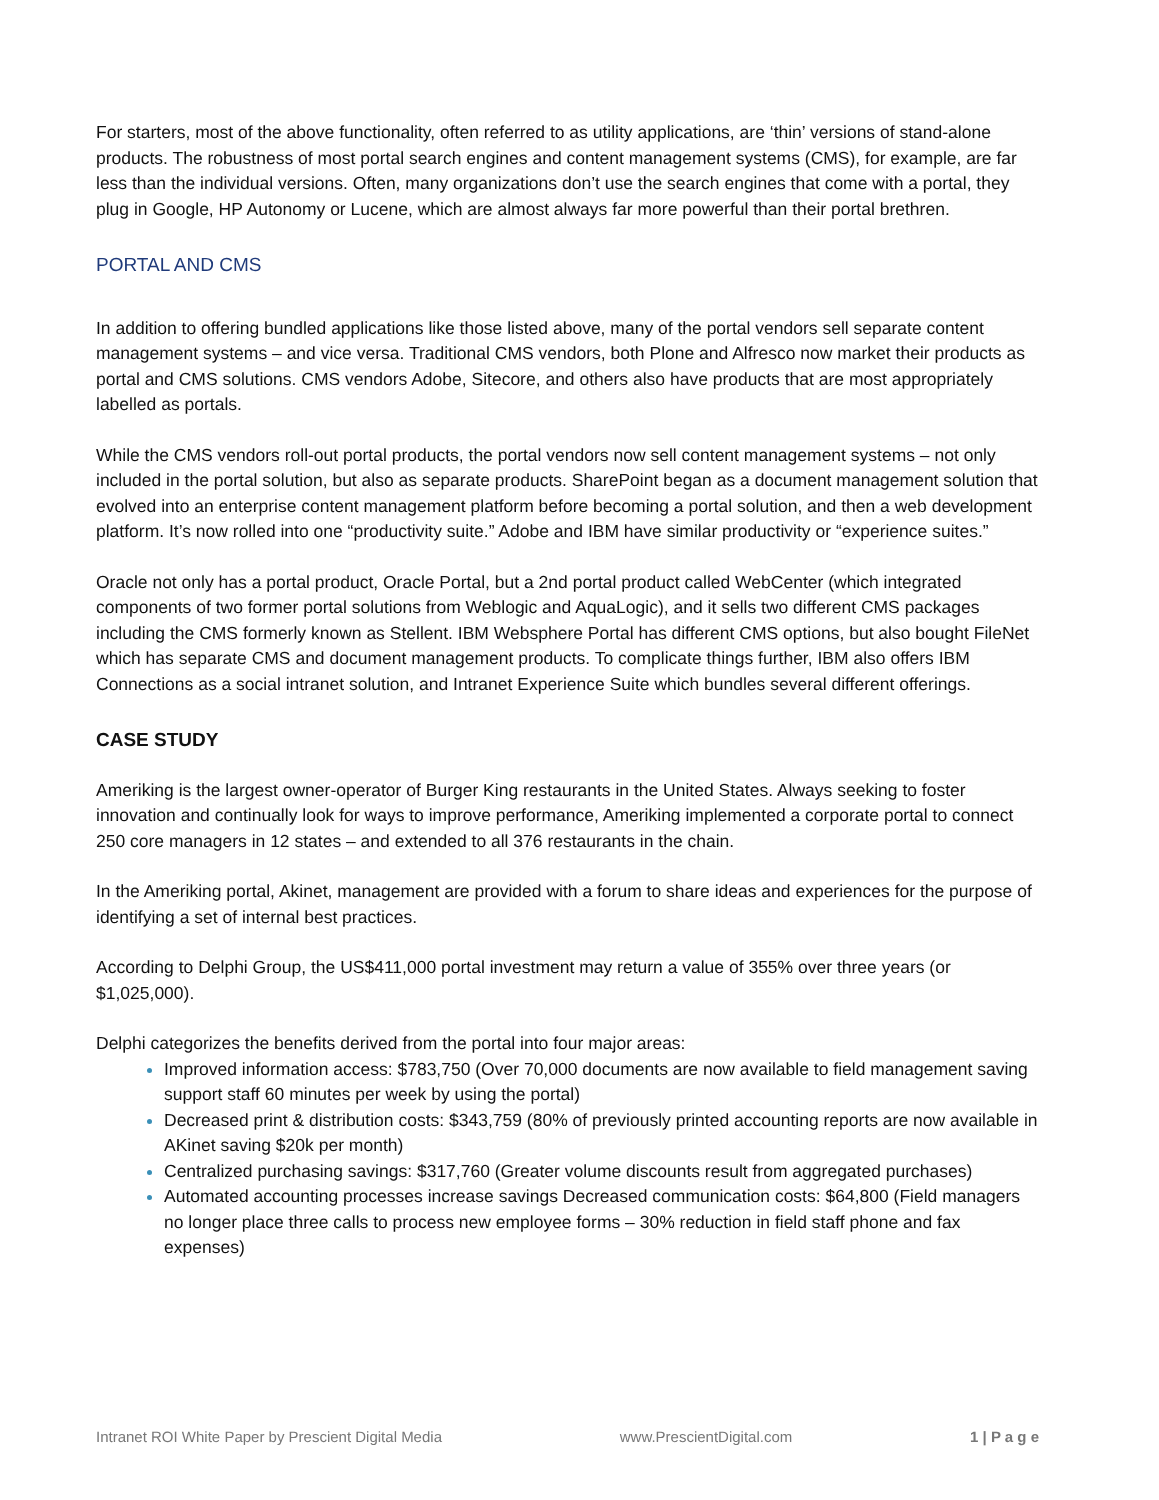For starters, most of the above functionality, often referred to as utility applications, are ‘thin’ versions of stand-alone products. The robustness of most portal search engines and content management systems (CMS), for example, are far less than the individual versions. Often, many organizations don’t use the search engines that come with a portal, they plug in Google, HP Autonomy or Lucene, which are almost always far more powerful than their portal brethren.
PORTAL AND CMS
In addition to offering bundled applications like those listed above, many of the portal vendors sell separate content management systems – and vice versa. Traditional CMS vendors, both Plone and Alfresco now market their products as portal and CMS solutions. CMS vendors Adobe, Sitecore, and others also have products that are most appropriately labelled as portals.
While the CMS vendors roll-out portal products, the portal vendors now sell content management systems – not only included in the portal solution, but also as separate products. SharePoint began as a document management solution that evolved into an enterprise content management platform before becoming a portal solution, and then a web development platform. It’s now rolled into one “productivity suite.” Adobe and IBM have similar productivity or “experience suites.”
Oracle not only has a portal product, Oracle Portal, but a 2nd portal product called WebCenter (which integrated components of two former portal solutions from Weblogic and AquaLogic), and it sells two different CMS packages including the CMS formerly known as Stellent. IBM Websphere Portal has different CMS options, but also bought FileNet which has separate CMS and document management products. To complicate things further, IBM also offers IBM Connections as a social intranet solution, and Intranet Experience Suite which bundles several different offerings.
CASE STUDY
Ameriking is the largest owner-operator of Burger King restaurants in the United States. Always seeking to foster innovation and continually look for ways to improve performance, Ameriking implemented a corporate portal to connect 250 core managers in 12 states – and extended to all 376 restaurants in the chain.
In the Ameriking portal, Akinet, management are provided with a forum to share ideas and experiences for the purpose of identifying a set of internal best practices.
According to Delphi Group, the US$411,000 portal investment may return a value of 355% over three years (or $1,025,000).
Delphi categorizes the benefits derived from the portal into four major areas:
Improved information access: $783,750 (Over 70,000 documents are now available to field management saving support staff 60 minutes per week by using the portal)
Decreased print & distribution costs: $343,759 (80% of previously printed accounting reports are now available in AKinet saving $20k per month)
Centralized purchasing savings: $317,760 (Greater volume discounts result from aggregated purchases)
Automated accounting processes increase savings Decreased communication costs: $64,800 (Field managers no longer place three calls to process new employee forms – 30% reduction in field staff phone and fax expenses)
Intranet ROI White Paper by Prescient Digital Media www.PrescientDigital.com 1 | P a g e